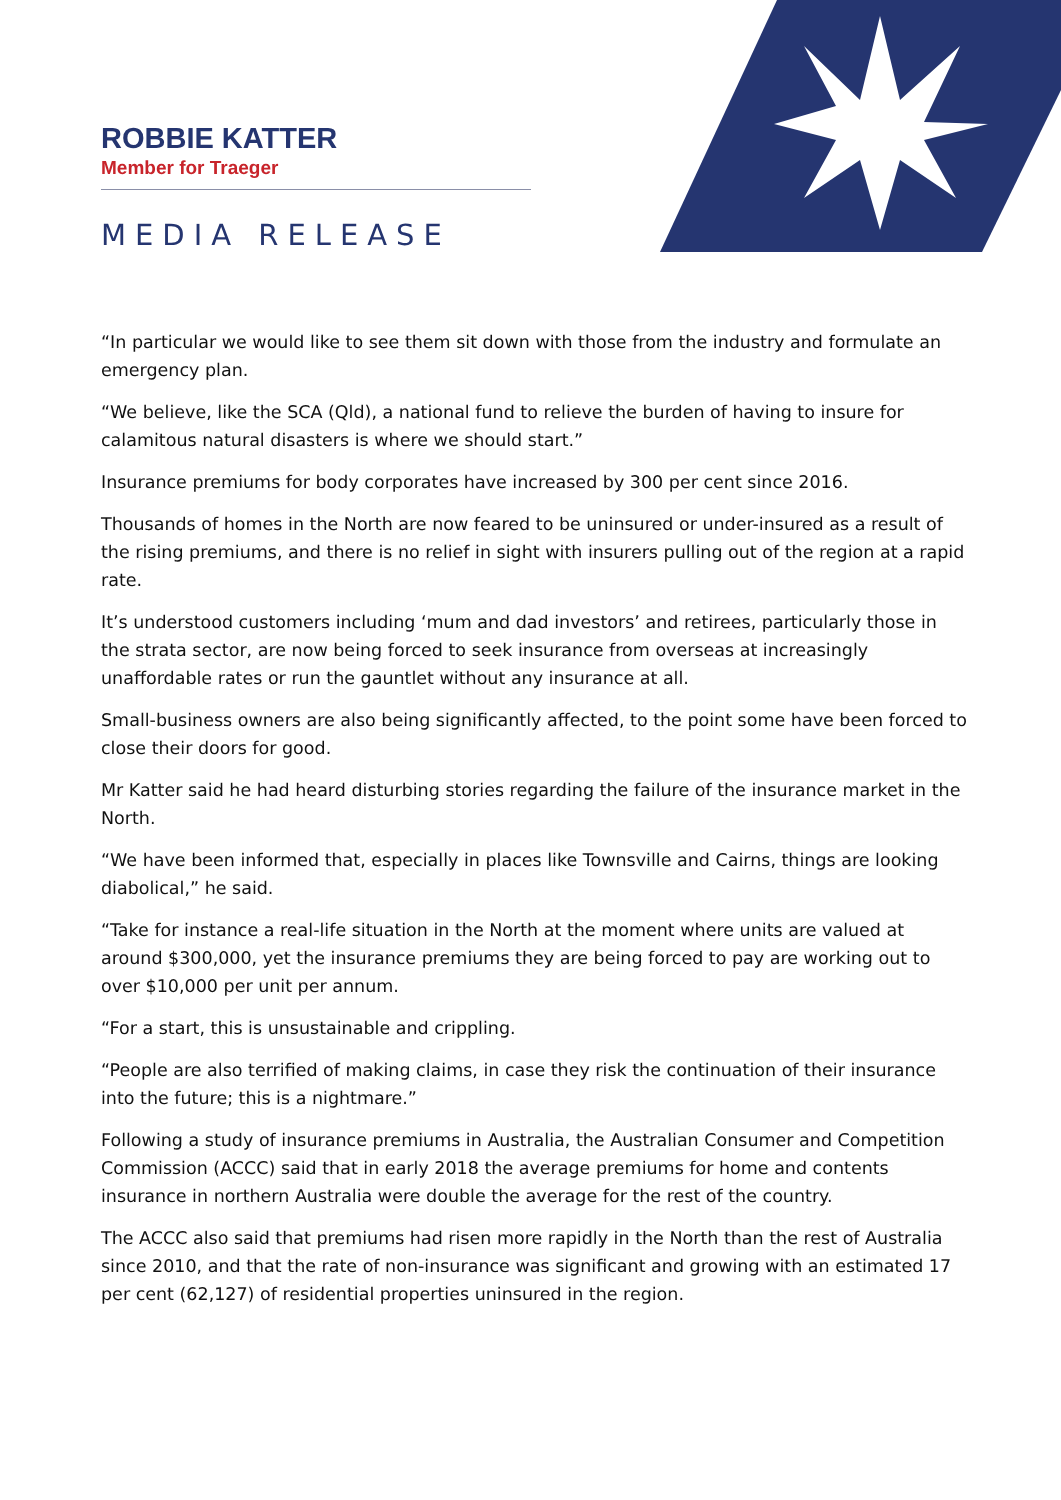ROBBIE KATTER
Member for Traeger
MEDIA RELEASE
“In particular we would like to see them sit down with those from the industry and formulate an emergency plan.
“We believe, like the SCA (Qld), a national fund to relieve the burden of having to insure for calamitous natural disasters is where we should start.”
Insurance premiums for body corporates have increased by 300 per cent since 2016.
Thousands of homes in the North are now feared to be uninsured or under-insured as a result of the rising premiums, and there is no relief in sight with insurers pulling out of the region at a rapid rate.
It’s understood customers including ‘mum and dad investors’ and retirees, particularly those in the strata sector, are now being forced to seek insurance from overseas at increasingly unaffordable rates or run the gauntlet without any insurance at all.
Small-business owners are also being significantly affected, to the point some have been forced to close their doors for good.
Mr Katter said he had heard disturbing stories regarding the failure of the insurance market in the North.
“We have been informed that, especially in places like Townsville and Cairns, things are looking diabolical,” he said.
“Take for instance a real-life situation in the North at the moment where units are valued at around $300,000, yet the insurance premiums they are being forced to pay are working out to over $10,000 per unit per annum.
“For a start, this is unsustainable and crippling.
“People are also terrified of making claims, in case they risk the continuation of their insurance into the future; this is a nightmare.”
Following a study of insurance premiums in Australia, the Australian Consumer and Competition Commission (ACCC) said that in early 2018 the average premiums for home and contents insurance in northern Australia were double the average for the rest of the country.
The ACCC also said that premiums had risen more rapidly in the North than the rest of Australia since 2010, and that the rate of non-insurance was significant and growing with an estimated 17 per cent (62,127) of residential properties uninsured in the region.